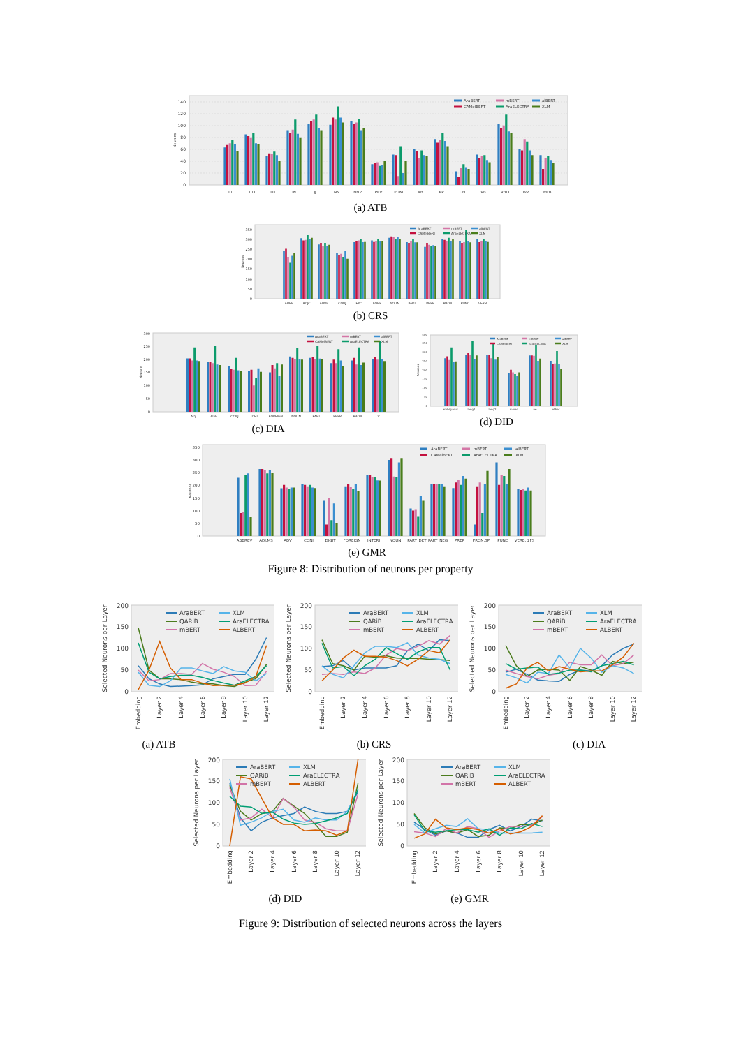0
20
40
60
80
100
120
140
Neurons
CC
CD
DT
IN
JJ
NN
NNP
PRP
PUNC
RB
RP
UH
VB
VBD
WP
WRB
AraBERT
mBERT
alBERT
CAMelBERT
AraELECTRA
XLM
(a) ATB
0
50
100
150
200
250
300
350
Neurons
ABBR
ADJC
ADVR
CONJ
EXCL
FORE
NOUN
PART
PREP
PRON
PUNC
VERB
AraBERT
mBERT
alBERT
CAMelBERT
AraELECTRA
XLM
(b) CRS
0
50
100
150
200
250
300
Neurons
ADJ
ADV
CONJ
DET
FOREIGN
NOUN
PART
PREP
PRON
V
AraBERT
mBERT
alBERT
CAMelBERT
AraELECTRA
XLM
(c) DIA
0
50
100
150
200
250
300
350
400
Neurons
ambiguous
lang1
lang2
mixed
ne
other
AraBERT
mBERT
alBERT
CAMelBERT
AraELECTRA
XLM
(d) DID
0
50
100
150
200
250
300
350
Neurons
ABBREV
ADJ:MS
ADV
CONJ
DIGIT
FOREIGN
INTERJ
NOUN
PART_DET
PART_NEG
PREP
PRON:3P
PUNC
VERB:I2FS
AraBERT
mBERT
alBERT
CAMelBERT
AraELECTRA
XLM
(e) GMR
Figure 8: Distribution of neurons per property
0
50
100
150
200
Selected Neurons per Layer
AraBERT
QARiB
mBERT
XLM
AraELECTRA
ALBERT
Embedding
Layer 2
Layer 4
Layer 6
Layer 8
Layer 10
Layer 12
(a) ATB
0
50
100
150
200
Selected Neurons per Layer
AraBERT
QARiB
mBERT
XLM
AraELECTRA
ALBERT
Embedding
Layer 2
Layer 4
Layer 6
Layer 8
Layer 10
Layer 12
(b) CRS
0
50
100
150
200
Selected Neurons per Layer
AraBERT
QARiB
mBERT
XLM
AraELECTRA
ALBERT
Embedding
Layer 2
Layer 4
Layer 6
Layer 8
Layer 10
Layer 12
(c) DIA
0
50
100
150
200
Selected Neurons per Layer
AraBERT
QARiB
mBERT
XLM
AraELECTRA
ALBERT
Embedding
Layer 2
Layer 4
Layer 6
Layer 8
Layer 10
Layer 12
(d) DID
0
50
100
150
200
Selected Neurons per Layer
AraBERT
QARiB
mBERT
XLM
AraELECTRA
ALBERT
Embedding
Layer 2
Layer 4
Layer 6
Layer 8
Layer 10
Layer 12
(e) GMR
Figure 9: Distribution of selected neurons across the layers